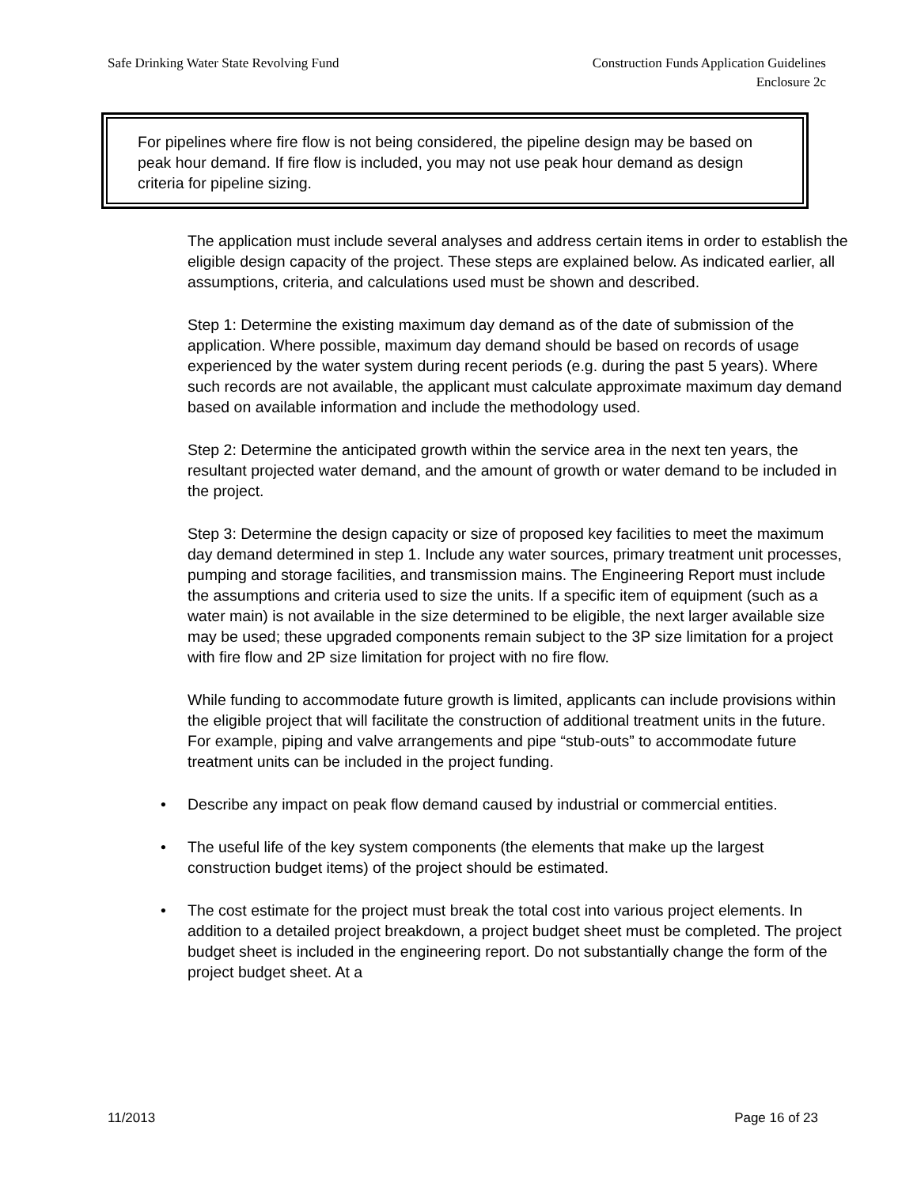Safe Drinking Water State Revolving Fund
Construction Funds Application Guidelines
Enclosure 2c
For pipelines where fire flow is not being considered, the pipeline design may be based on peak hour demand. If fire flow is included, you may not use peak hour demand as design criteria for pipeline sizing.
The application must include several analyses and address certain items in order to establish the eligible design capacity of the project. These steps are explained below. As indicated earlier, all assumptions, criteria, and calculations used must be shown and described.
Step 1: Determine the existing maximum day demand as of the date of submission of the application. Where possible, maximum day demand should be based on records of usage experienced by the water system during recent periods (e.g. during the past 5 years). Where such records are not available, the applicant must calculate approximate maximum day demand based on available information and include the methodology used.
Step 2: Determine the anticipated growth within the service area in the next ten years, the resultant projected water demand, and the amount of growth or water demand to be included in the project.
Step 3: Determine the design capacity or size of proposed key facilities to meet the maximum day demand determined in step 1. Include any water sources, primary treatment unit processes, pumping and storage facilities, and transmission mains. The Engineering Report must include the assumptions and criteria used to size the units. If a specific item of equipment (such as a water main) is not available in the size determined to be eligible, the next larger available size may be used; these upgraded components remain subject to the 3P size limitation for a project with fire flow and 2P size limitation for project with no fire flow.
While funding to accommodate future growth is limited, applicants can include provisions within the eligible project that will facilitate the construction of additional treatment units in the future. For example, piping and valve arrangements and pipe “stub-outs” to accommodate future treatment units can be included in the project funding.
• Describe any impact on peak flow demand caused by industrial or commercial entities.
• The useful life of the key system components (the elements that make up the largest construction budget items) of the project should be estimated.
• The cost estimate for the project must break the total cost into various project elements. In addition to a detailed project breakdown, a project budget sheet must be completed. The project budget sheet is included in the engineering report. Do not substantially change the form of the project budget sheet. At a
11/2013 Page 16 of 23